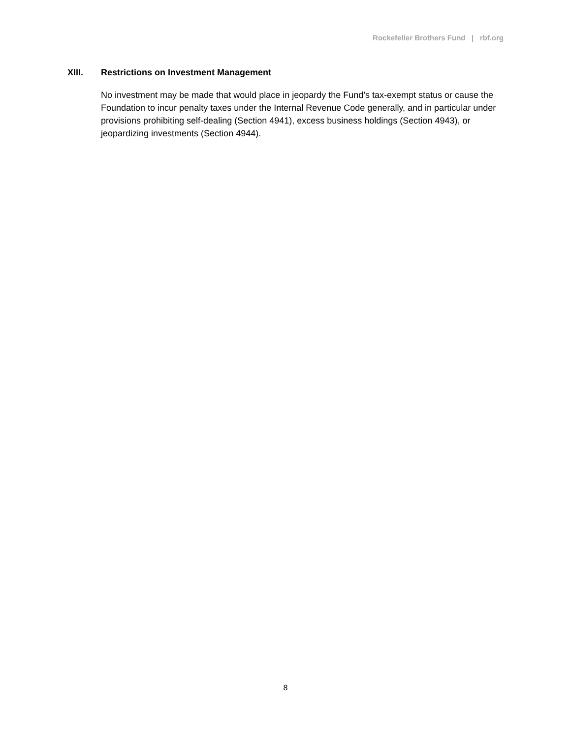Rockefeller Brothers Fund | rbf.org
XIII. Restrictions on Investment Management
No investment may be made that would place in jeopardy the Fund’s tax-exempt status or cause the Foundation to incur penalty taxes under the Internal Revenue Code generally, and in particular under provisions prohibiting self-dealing (Section 4941), excess business holdings (Section 4943), or jeopardizing investments (Section 4944).
8